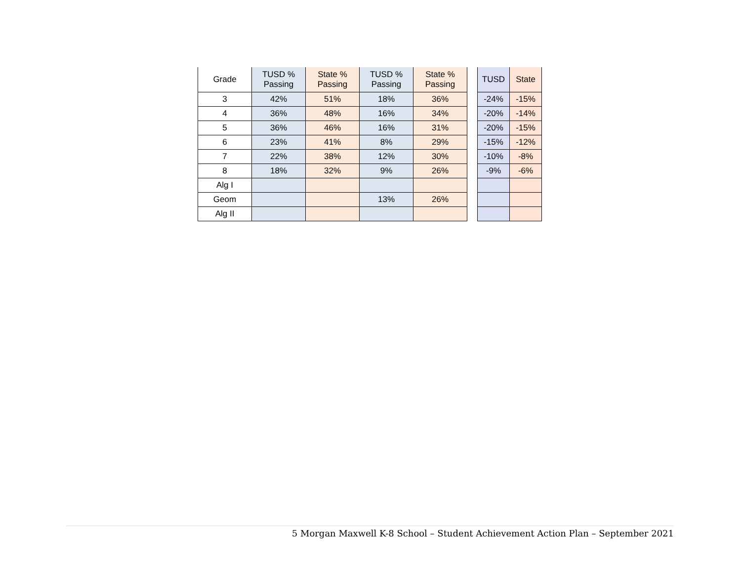| Grade | TUSD % Passing | State % Passing | TUSD % Passing | State % Passing |
| --- | --- | --- | --- | --- |
| 3 | 42% | 51% | 18% | 36% |
| 4 | 36% | 48% | 16% | 34% |
| 5 | 36% | 46% | 16% | 31% |
| 6 | 23% | 41% | 8% | 29% |
| 7 | 22% | 38% | 12% | 30% |
| 8 | 18% | 32% | 9% | 26% |
| Alg I | | | | |
| Geom | | | 13% | 26% |
| Alg II | | | | |
| TUSD | State |
| --- | --- |
| -24% | -15% |
| -20% | -14% |
| -20% | -15% |
| -15% | -12% |
| -10% | -8% |
| -9% | -6% |
5 Morgan Maxwell K-8 School – Student Achievement Action Plan – September 2021